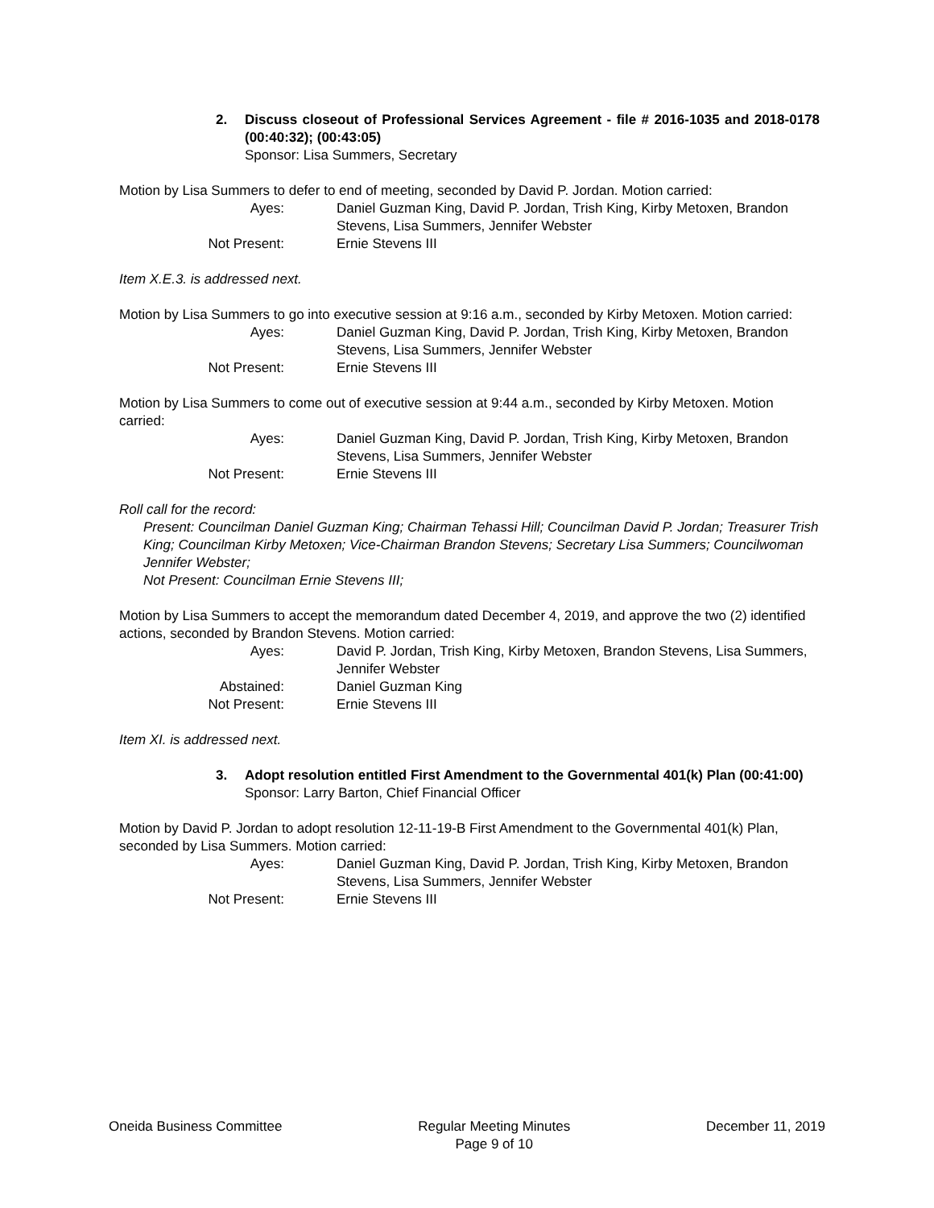2. Discuss closeout of Professional Services Agreement - file # 2016-1035 and 2018-0178 (00:40:32); (00:43:05)
Sponsor: Lisa Summers, Secretary
Motion by Lisa Summers to defer to end of meeting, seconded by David P. Jordan. Motion carried:
Ayes:
Daniel Guzman King, David P. Jordan, Trish King, Kirby Metoxen, Brandon Stevens, Lisa Summers, Jennifer Webster
Not Present:
Ernie Stevens III
Item X.E.3. is addressed next.
Motion by Lisa Summers to go into executive session at 9:16 a.m., seconded by Kirby Metoxen. Motion carried:
Ayes:
Daniel Guzman King, David P. Jordan, Trish King, Kirby Metoxen, Brandon Stevens, Lisa Summers, Jennifer Webster
Not Present:
Ernie Stevens III
Motion by Lisa Summers to come out of executive session at 9:44 a.m., seconded by Kirby Metoxen. Motion carried:
Ayes:
Daniel Guzman King, David P. Jordan, Trish King, Kirby Metoxen, Brandon Stevens, Lisa Summers, Jennifer Webster
Not Present:
Ernie Stevens III
Roll call for the record:
Present: Councilman Daniel Guzman King; Chairman Tehassi Hill; Councilman David P. Jordan; Treasurer Trish King; Councilman Kirby Metoxen; Vice-Chairman Brandon Stevens; Secretary Lisa Summers; Councilwoman Jennifer Webster;
Not Present: Councilman Ernie Stevens III;
Motion by Lisa Summers to accept the memorandum dated December 4, 2019, and approve the two (2) identified actions, seconded by Brandon Stevens. Motion carried:
Ayes:
David P. Jordan, Trish King, Kirby Metoxen, Brandon Stevens, Lisa Summers, Jennifer Webster
Abstained:
Daniel Guzman King
Not Present:
Ernie Stevens III
Item XI. is addressed next.
3. Adopt resolution entitled First Amendment to the Governmental 401(k) Plan (00:41:00)
Sponsor: Larry Barton, Chief Financial Officer
Motion by David P. Jordan to adopt resolution 12-11-19-B First Amendment to the Governmental 401(k) Plan, seconded by Lisa Summers. Motion carried:
Ayes:
Daniel Guzman King, David P. Jordan, Trish King, Kirby Metoxen, Brandon Stevens, Lisa Summers, Jennifer Webster
Not Present:
Ernie Stevens III
Oneida Business Committee Regular Meeting Minutes
Page 9 of 10
December 11, 2019